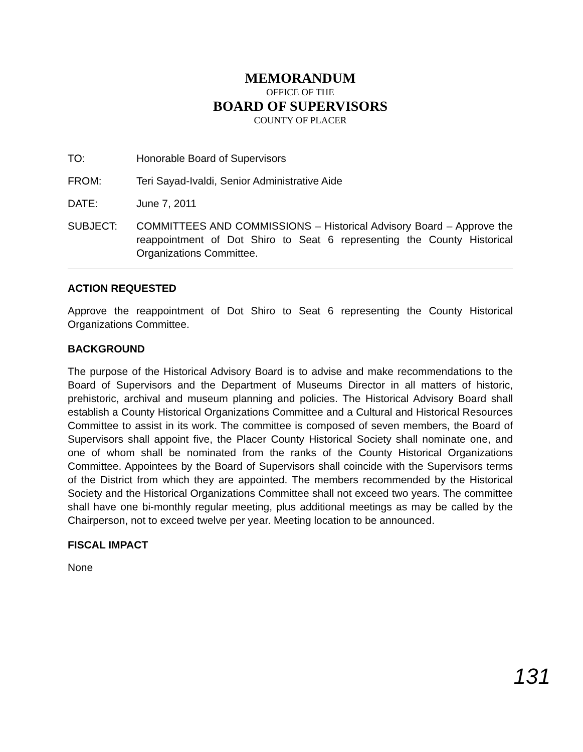MEMORANDUM
OFFICE OF THE
BOARD OF SUPERVISORS
COUNTY OF PLACER
TO: Honorable Board of Supervisors
FROM: Teri Sayad-Ivaldi, Senior Administrative Aide
DATE: June 7, 2011
SUBJECT: COMMITTEES AND COMMISSIONS – Historical Advisory Board – Approve the reappointment of Dot Shiro to Seat 6 representing the County Historical Organizations Committee.
ACTION REQUESTED
Approve the reappointment of Dot Shiro to Seat 6 representing the County Historical Organizations Committee.
BACKGROUND
The purpose of the Historical Advisory Board is to advise and make recommendations to the Board of Supervisors and the Department of Museums Director in all matters of historic, prehistoric, archival and museum planning and policies. The Historical Advisory Board shall establish a County Historical Organizations Committee and a Cultural and Historical Resources Committee to assist in its work. The committee is composed of seven members, the Board of Supervisors shall appoint five, the Placer County Historical Society shall nominate one, and one of whom shall be nominated from the ranks of the County Historical Organizations Committee. Appointees by the Board of Supervisors shall coincide with the Supervisors terms of the District from which they are appointed. The members recommended by the Historical Society and the Historical Organizations Committee shall not exceed two years. The committee shall have one bi-monthly regular meeting, plus additional meetings as may be called by the Chairperson, not to exceed twelve per year. Meeting location to be announced.
FISCAL IMPACT
None
131